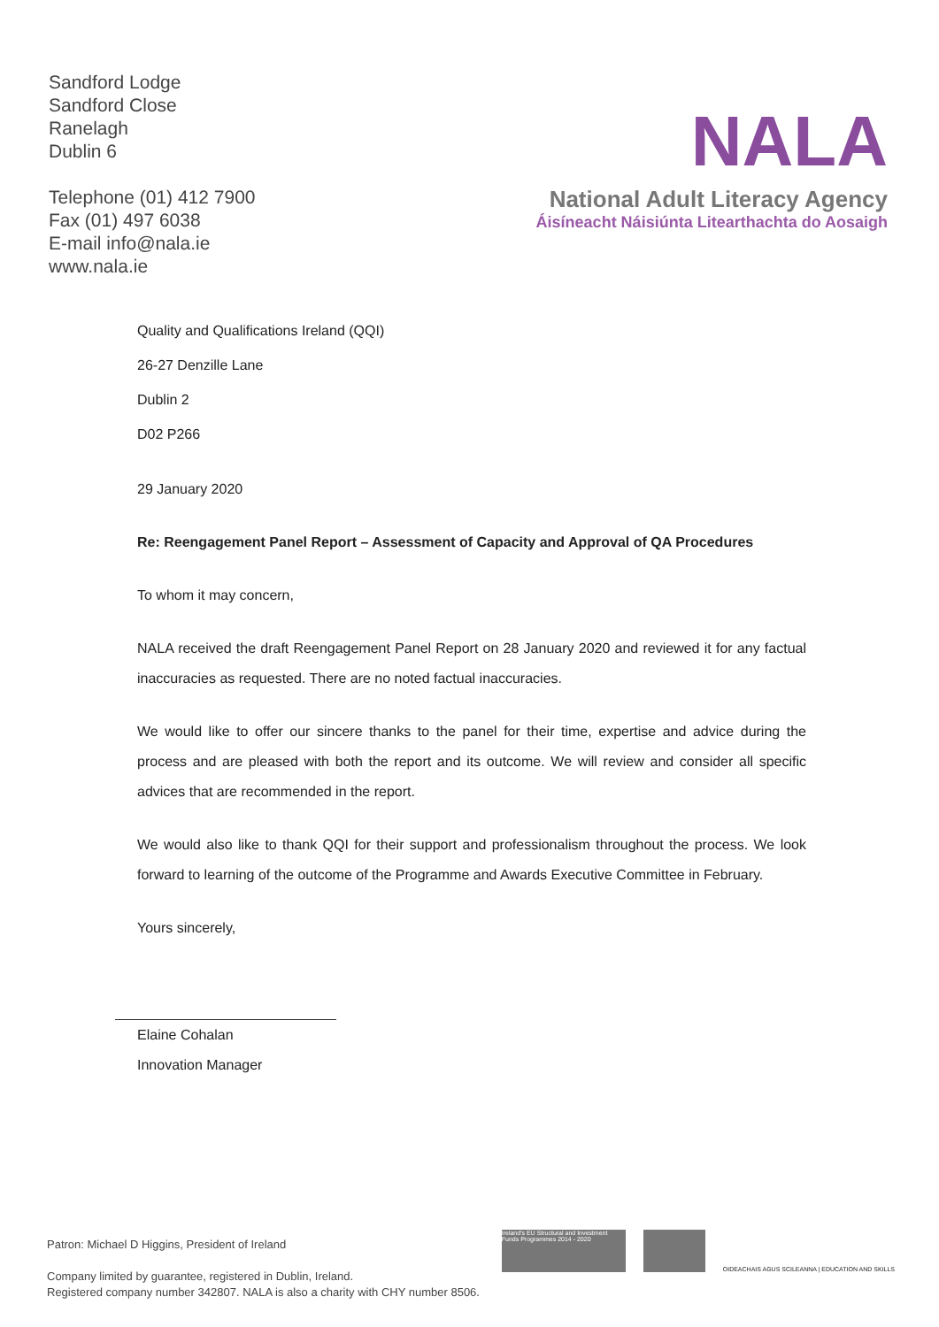Sandford Lodge
Sandford Close
Ranelagh
Dublin 6
Telephone (01) 412 7900
Fax (01) 497 6038
E-mail info@nala.ie
www.nala.ie
NALA
National Adult Literacy Agency
Áisíneacht Náisiúnta Litearthachta do Aosaigh
Quality and Qualifications Ireland (QQI)
26-27 Denzille Lane
Dublin 2
D02 P266
29 January 2020
Re: Reengagement Panel Report – Assessment of Capacity and Approval of QA Procedures
To whom it may concern,
NALA received the draft Reengagement Panel Report on 28 January 2020 and reviewed it for any factual inaccuracies as requested. There are no noted factual inaccuracies.
We would like to offer our sincere thanks to the panel for their time, expertise and advice during the process and are pleased with both the report and its outcome. We will review and consider all specific advices that are recommended in the report.
We would also like to thank QQI for their support and professionalism throughout the process. We look forward to learning of the outcome of the Programme and Awards Executive Committee in February.
Yours sincerely,
Elaine Cohalan
Innovation Manager
Patron: Michael D Higgins, President of Ireland
Company limited by guarantee, registered in Dublin, Ireland.
Registered company number 342807. NALA is also a charity with CHY number 8506.
Ireland's EU Structural and Investment Funds Programmes 2014 - 2020
OIDEACHAIS AGUS SCILEANNA | EDUCATION AND SKILLS